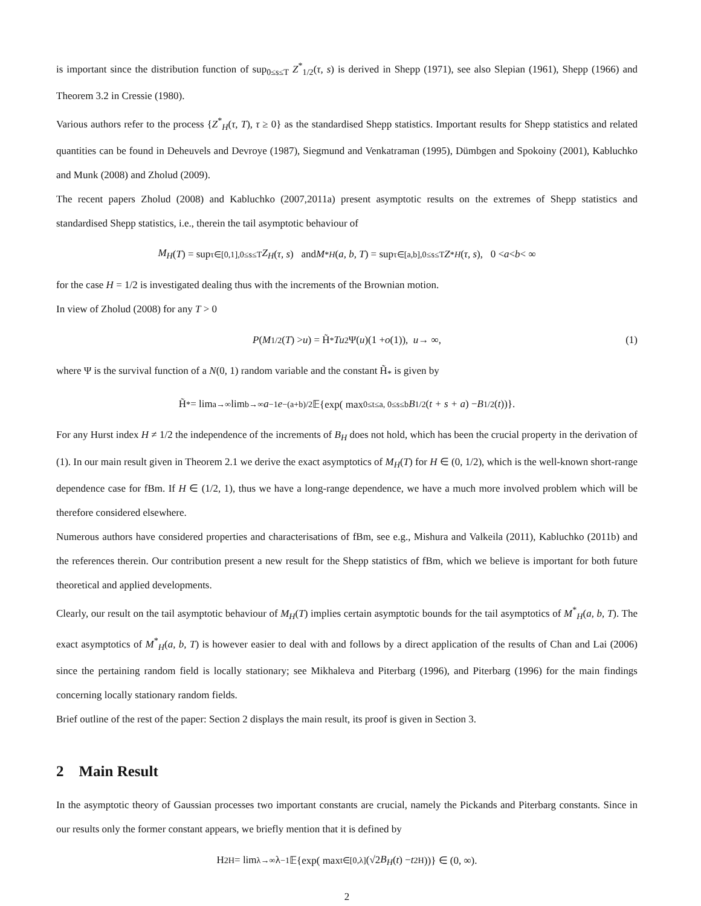is important since the distribution function of sup<sub>0≤s≤T</sub> Z<sup>*</sup><sub>1/2</sub>(τ, s) is derived in Shepp (1971), see also Slepian (1961), Shepp (1966) and Theorem 3.2 in Cressie (1980).
Various authors refer to the process {Z<sup>*</sup><sub>H</sub>(τ, T), τ ≥ 0} as the standardised Shepp statistics. Important results for Shepp statistics and related quantities can be found in Deheuvels and Devroye (1987), Siegmund and Venkatraman (1995), Dümbgen and Spokoiny (2001), Kabluchko and Munk (2008) and Zholud (2009).
The recent papers Zholud (2008) and Kabluchko (2007,2011a) present asymptotic results on the extremes of Shepp statistics and standardised Shepp statistics, i.e., therein the tail asymptotic behaviour of
M<sub>H</sub> (T) = sup<sub>τ∈[0,1],0≤s≤T</sub> Z<sub>H</sub> (τ, s) and M<sup>*</sup><sub>H</sub> (a, b, T) = sup<sub>τ∈[a,b],0≤s≤T</sub> Z<sup>*</sup><sub>H</sub> (τ, s), 0 < a < b < ∞
for the case H = 1/2 is investigated dealing thus with the increments of the Brownian motion.
In view of Zholud (2008) for any T > 0
P (M<sub>1/2</sub>(T) > u) = H̃<sub>*</sub> Tu<sup>2</sup>Ψ(u)(1 + o (1)), u → ∞, (1)
where Ψ is the survival function of a N(0, 1) random variable and the constant H̃<sub>*</sub> is given by
H̃<sub>*</sub> = lim<sub>a→∞</sub> lim<sub>b→∞</sub> a<sup>−1</sup> e<sup>−(a+b)/2</sup> 𝔼{exp( max<sub>0≤t≤a, 0≤s≤b</sub> B<sub>1/2</sub>(t + s + a) − B<sub>1/2</sub>(t))}.
For any Hurst index H ≠ 1/2 the independence of the increments of B<sub>H</sub> does not hold, which has been the crucial property in the derivation of (1). In our main result given in Theorem 2.1 we derive the exact asymptotics of M<sub>H</sub>(T) for H ∈ (0, 1/2), which is the well-known short-range dependence case for fBm. If H ∈ (1/2, 1), thus we have a long-range dependence, we have a much more involved problem which will be therefore considered elsewhere.
Numerous authors have considered properties and characterisations of fBm, see e.g., Mishura and Valkeila (2011), Kabluchko (2011b) and the references therein. Our contribution present a new result for the Shepp statistics of fBm, which we believe is important for both future theoretical and applied developments.
Clearly, our result on the tail asymptotic behaviour of M<sub>H</sub>(T) implies certain asymptotic bounds for the tail asymptotics of M<sup>*</sup><sub>H</sub>(a, b, T). The exact asymptotics of M<sup>*</sup><sub>H</sub>(a, b, T) is however easier to deal with and follows by a direct application of the results of Chan and Lai (2006) since the pertaining random field is locally stationary; see Mikhaleva and Piterbarg (1996), and Piterbarg (1996) for the main findings concerning locally stationary random fields.
Brief outline of the rest of the paper: Section 2 displays the main result, its proof is given in Section 3.
2 Main Result
In the asymptotic theory of Gaussian processes two important constants are crucial, namely the Pickands and Piterbarg constants. Since in our results only the former constant appears, we briefly mention that it is defined by
H<sub>2H</sub> = lim<sub>λ→∞</sub> λ<sup>−1</sup>𝔼{exp( max<sub>t∈[0,λ]</sub>(√2 B<sub>H</sub> (t) − t<sup>2H</sup>))} ∈ (0, ∞).
2